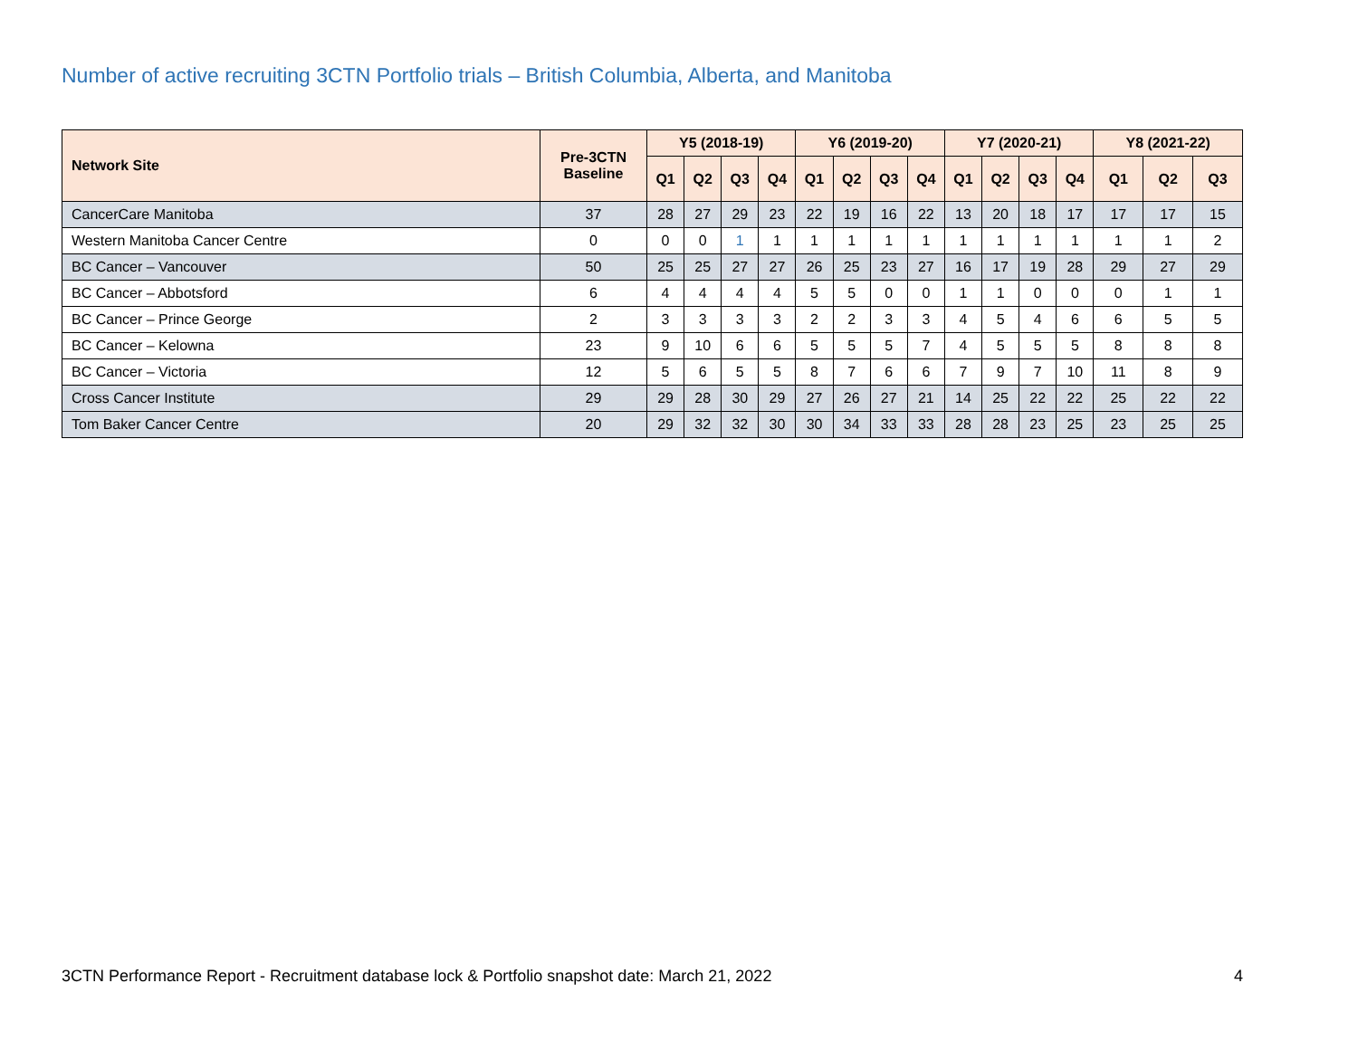Number of active recruiting 3CTN Portfolio trials – British Columbia, Alberta, and Manitoba
| Network Site | Pre-3CTN Baseline | Y5 (2018-19) | | | | Y6 (2019-20) | | | | Y7 (2020-21) | | | | Y8 (2021-22) | | |
| --- | --- | --- | --- | --- | --- | --- | --- | --- | --- | --- | --- | --- | --- | --- | --- | --- |
| | | Q1 | Q2 | Q3 | Q4 | Q1 | Q2 | Q3 | Q4 | Q1 | Q2 | Q3 | Q4 | Q1 | Q2 | Q3 |
| CancerCare Manitoba | 37 | 28 | 27 | 29 | 23 | 22 | 19 | 16 | 22 | 13 | 20 | 18 | 17 | 17 | 17 | 15 |
| Western Manitoba Cancer Centre | 0 | 0 | 0 | 1 | 1 | 1 | 1 | 1 | 1 | 1 | 1 | 1 | 1 | 1 | 1 | 2 |
| BC Cancer – Vancouver | 50 | 25 | 25 | 27 | 27 | 26 | 25 | 23 | 27 | 16 | 17 | 19 | 28 | 29 | 27 | 29 |
| BC Cancer – Abbotsford | 6 | 4 | 4 | 4 | 4 | 5 | 5 | 0 | 0 | 1 | 1 | 0 | 0 | 0 | 1 | 1 |
| BC Cancer – Prince George | 2 | 3 | 3 | 3 | 3 | 2 | 2 | 3 | 3 | 4 | 5 | 4 | 6 | 6 | 5 | 5 |
| BC Cancer – Kelowna | 23 | 9 | 10 | 6 | 6 | 5 | 5 | 5 | 7 | 4 | 5 | 5 | 5 | 8 | 8 | 8 |
| BC Cancer – Victoria | 12 | 5 | 6 | 5 | 5 | 8 | 7 | 6 | 6 | 7 | 9 | 7 | 10 | 11 | 8 | 9 |
| Cross Cancer Institute | 29 | 29 | 28 | 30 | 29 | 27 | 26 | 27 | 21 | 14 | 25 | 22 | 22 | 25 | 22 | 22 |
| Tom Baker Cancer Centre | 20 | 29 | 32 | 32 | 30 | 30 | 34 | 33 | 33 | 28 | 28 | 23 | 25 | 23 | 25 | 25 |
3CTN Performance Report - Recruitment database lock & Portfolio snapshot date: March 21, 2022 4